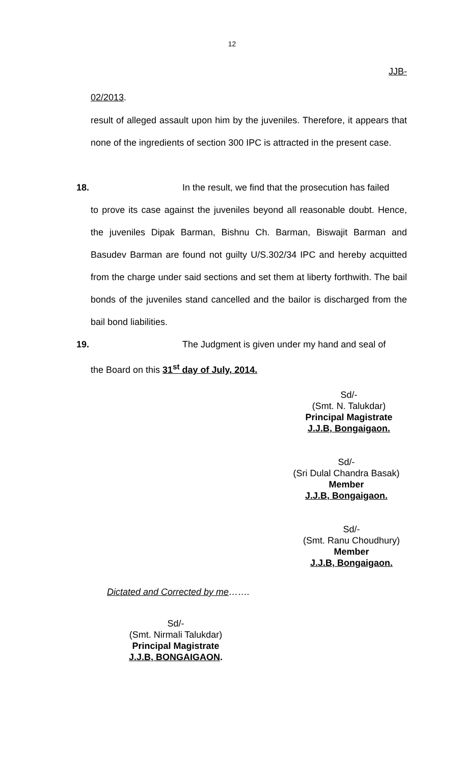12
JJB-
02/2013.
result of alleged assault upon him by the juveniles. Therefore, it appears that none of the ingredients of section 300 IPC is attracted in the present case.
18. In the result, we find that the prosecution has failed
to prove its case against the juveniles beyond all reasonable doubt. Hence, the juveniles Dipak Barman, Bishnu Ch. Barman, Biswajit Barman and Basudev Barman are found not guilty U/S.302/34 IPC and hereby acquitted from the charge under said sections and set them at liberty forthwith. The bail bonds of the juveniles stand cancelled and the bailor is discharged from the bail bond liabilities.
19. The Judgment is given under my hand and seal of
the Board on this 31<sup>st</sup> day of July, 2014.
Sd/-
(Smt. N. Talukdar)
Principal Magistrate
J.J.B, Bongaigaon.
Sd/-
(Sri Dulal Chandra Basak)
Member
J.J.B, Bongaigaon.
Sd/-
(Smt. Ranu Choudhury)
Member
J.J.B, Bongaigaon.
Dictated and Corrected by me…….
Sd/-
(Smt. Nirmali Talukdar)
Principal Magistrate
J.J.B, BONGAIGAON.